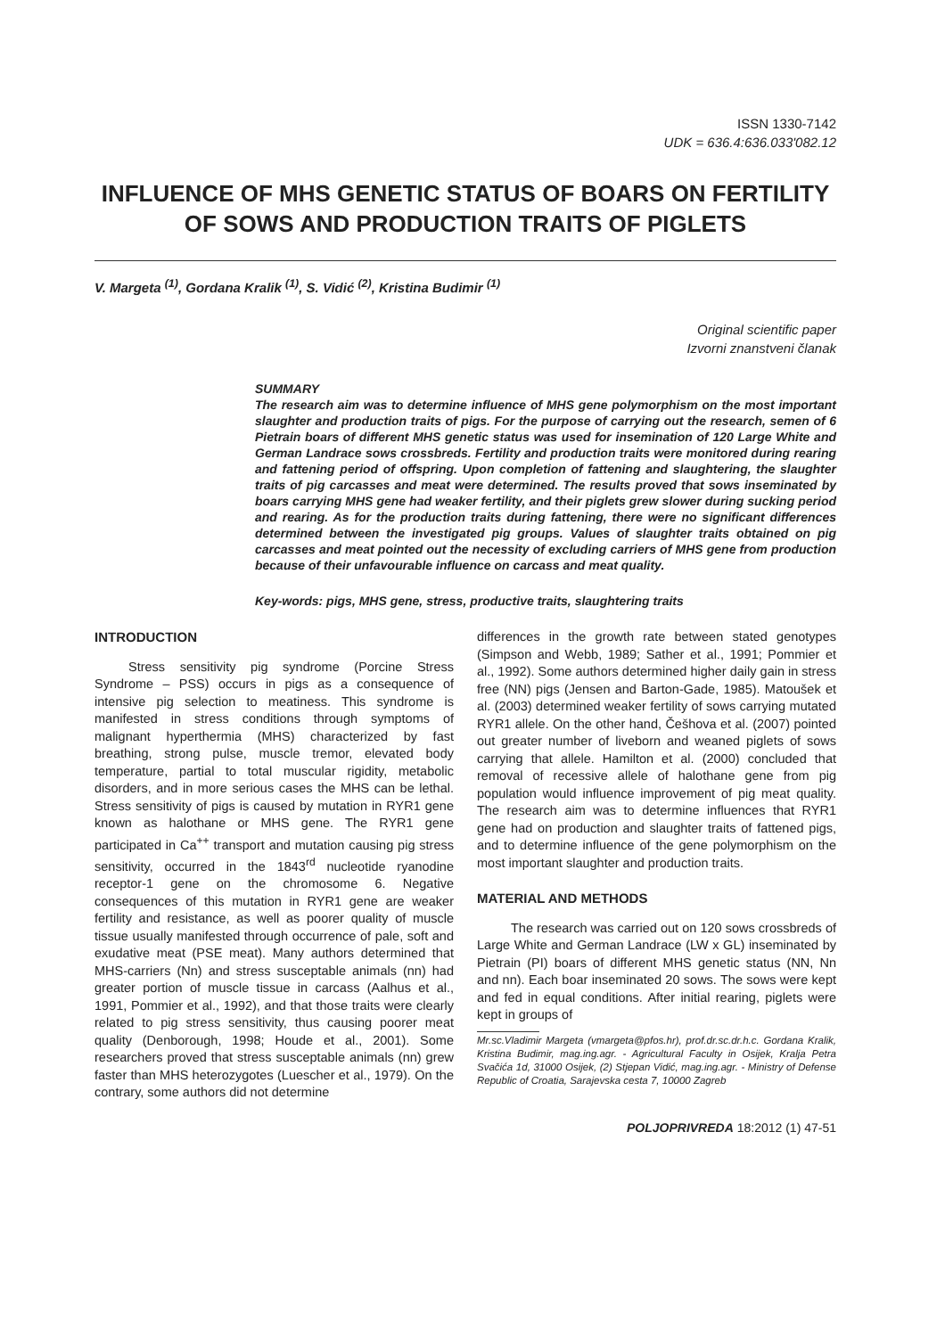ISSN 1330-7142
UDK = 636.4:636.033'082.12
INFLUENCE OF MHS GENETIC STATUS OF BOARS ON FERTILITY OF SOWS AND PRODUCTION TRAITS OF PIGLETS
V. Margeta <sup>(1)</sup>, Gordana Kralik <sup>(1)</sup>, S. Vidić <sup>(2)</sup>, Kristina Budimir <sup>(1)</sup>
Original scientific paper
Izvorni znanstveni članak
SUMMARY
The research aim was to determine influence of MHS gene polymorphism on the most important slaughter and production traits of pigs. For the purpose of carrying out the research, semen of 6 Pietrain boars of different MHS genetic status was used for insemination of 120 Large White and German Landrace sows crossbreds. Fertility and production traits were monitored during rearing and fattening period of offspring. Upon completion of fattening and slaughtering, the slaughter traits of pig carcasses and meat were determined. The results proved that sows inseminated by boars carrying MHS gene had weaker fertility, and their piglets grew slower during sucking period and rearing. As for the production traits during fattening, there were no significant differences determined between the investigated pig groups. Values of slaughter traits obtained on pig carcasses and meat pointed out the necessity of excluding carriers of MHS gene from production because of their unfavourable influence on carcass and meat quality.
Key-words: pigs, MHS gene, stress, productive traits, slaughtering traits
INTRODUCTION
Stress sensitivity pig syndrome (Porcine Stress Syndrome – PSS) occurs in pigs as a consequence of intensive pig selection to meatiness. This syndrome is manifested in stress conditions through symptoms of malignant hyperthermia (MHS) characterized by fast breathing, strong pulse, muscle tremor, elevated body temperature, partial to total muscular rigidity, metabolic disorders, and in more serious cases the MHS can be lethal. Stress sensitivity of pigs is caused by mutation in RYR1 gene known as halothane or MHS gene. The RYR1 gene participated in Ca<sup>++</sup> transport and mutation causing pig stress sensitivity, occurred in the 1843<sup>rd</sup> nucleotide ryanodine receptor-1 gene on the chromosome 6. Negative consequences of this mutation in RYR1 gene are weaker fertility and resistance, as well as poorer quality of muscle tissue usually manifested through occurrence of pale, soft and exudative meat (PSE meat). Many authors determined that MHS-carriers (Nn) and stress susceptable animals (nn) had greater portion of muscle tissue in carcass (Aalhus et al., 1991, Pommier et al., 1992), and that those traits were clearly related to pig stress sensitivity, thus causing poorer meat quality (Denborough, 1998; Houde et al., 2001). Some researchers proved that stress susceptable animals (nn) grew faster than MHS heterozygotes (Luescher et al., 1979). On the contrary, some authors did not determine
differences in the growth rate between stated genotypes (Simpson and Webb, 1989; Sather et al., 1991; Pommier et al., 1992). Some authors determined higher daily gain in stress free (NN) pigs (Jensen and Barton-Gade, 1985). Matoušek et al. (2003) determined weaker fertility of sows carrying mutated RYR1 allele. On the other hand, Češhova et al. (2007) pointed out greater number of liveborn and weaned piglets of sows carrying that allele. Hamilton et al. (2000) concluded that removal of recessive allele of halothane gene from pig population would influence improvement of pig meat quality. The research aim was to determine influences that RYR1 gene had on production and slaughter traits of fattened pigs, and to determine influence of the gene polymorphism on the most important slaughter and production traits.
MATERIAL AND METHODS
The research was carried out on 120 sows crossbreds of Large White and German Landrace (LW x GL) inseminated by Pietrain (PI) boars of different MHS genetic status (NN, Nn and nn). Each boar inseminated 20 sows. The sows were kept and fed in equal conditions. After initial rearing, piglets were kept in groups of
Mr.sc.Vladimir Margeta (vmargeta@pfos.hr), prof.dr.sc.dr.h.c. Gordana Kralik, Kristina Budimir, mag.ing.agr. - Agricultural Faculty in Osijek, Kralja Petra Svačića 1d, 31000 Osijek, (2) Stjepan Vidić, mag.ing.agr. - Ministry of Defense Republic of Croatia, Sarajevska cesta 7, 10000 Zagreb
POLJOPRIVREDA 18:2012 (1) 47-51